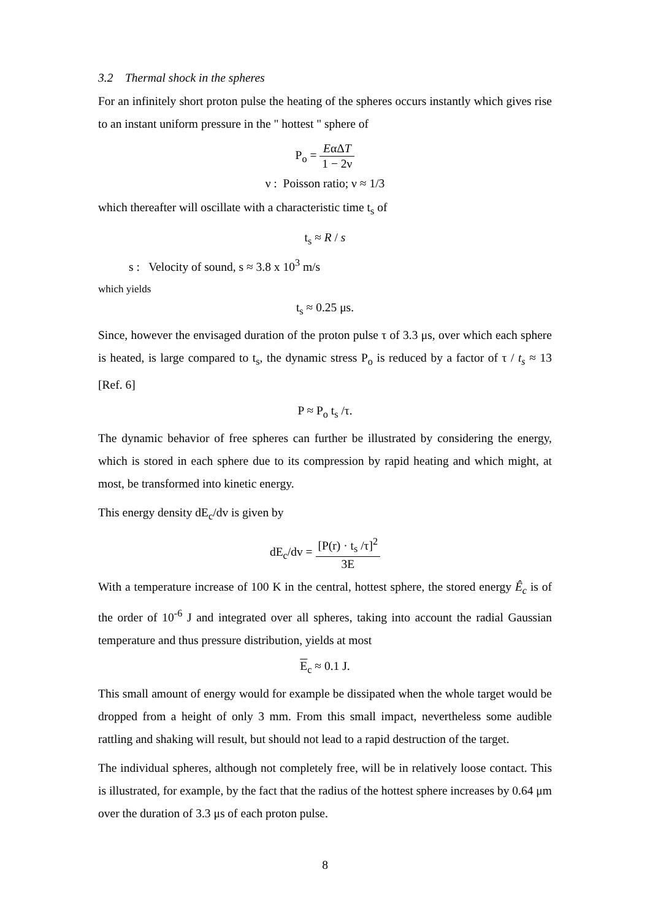3.2 Thermal shock in the spheres
For an infinitely short proton pulse the heating of the spheres occurs instantly which gives rise to an instant uniform pressure in the " hottest " sphere of
P<sub>o</sub> = EαΔT 1 − 2ν
ν : Poisson ratio; ν ≈ 1/3
which thereafter will oscillate with a characteristic time t<sub>s</sub> of
t<sub>s</sub> ≈ R / s
s : Velocity of sound, s ≈ 3.8 x 10<sup>3</sup> m/s
which yields
t<sub>s</sub> ≈ 0.25 μs.
Since, however the envisaged duration of the proton pulse τ of 3.3 μs, over which each sphere is heated, is large compared to t<sub>s</sub>, the dynamic stress P<sub>o</sub> is reduced by a factor of τ / t<sub>s</sub> ≈ 13 [Ref. 6]
P ≈ P<sub>o</sub> t<sub>s</sub> /τ.
The dynamic behavior of free spheres can further be illustrated by considering the energy, which is stored in each sphere due to its compression by rapid heating and which might, at most, be transformed into kinetic energy.
This energy density dE<sub>c</sub>/dv is given by
dE<sub>c</sub>/dv = [P(r) · t<sub>s</sub> /τ]<sup>2</sup> 3E
With a temperature increase of 100 K in the central, hottest sphere, the stored energy Ê<sub>c</sub> is of the order of 10<sup>-6</sup> J and integrated over all spheres, taking into account the radial Gaussian temperature and thus pressure distribution, yields at most
E<sub>c</sub> ≈ 0.1 J.
This small amount of energy would for example be dissipated when the whole target would be dropped from a height of only 3 mm. From this small impact, nevertheless some audible rattling and shaking will result, but should not lead to a rapid destruction of the target.
The individual spheres, although not completely free, will be in relatively loose contact. This is illustrated, for example, by the fact that the radius of the hottest sphere increases by 0.64 μm over the duration of 3.3 μs of each proton pulse.
8